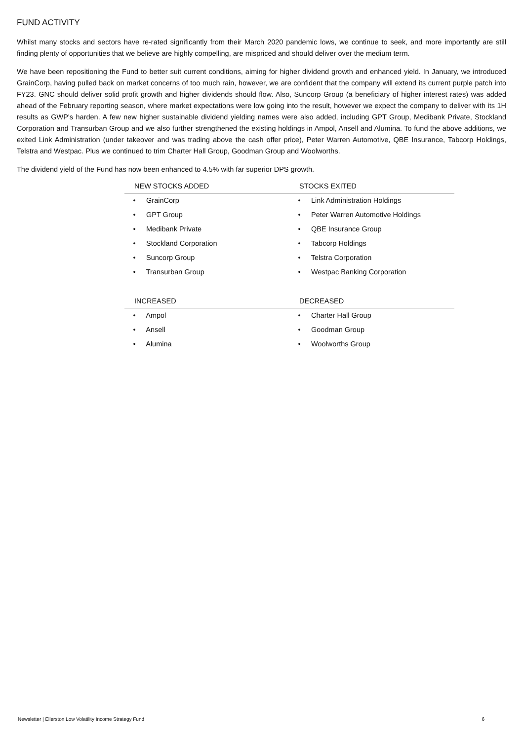FUND ACTIVITY
Whilst many stocks and sectors have re-rated significantly from their March 2020 pandemic lows, we continue to seek, and more importantly are still finding plenty of opportunities that we believe are highly compelling, are mispriced and should deliver over the medium term.
We have been repositioning the Fund to better suit current conditions, aiming for higher dividend growth and enhanced yield. In January, we introduced GrainCorp, having pulled back on market concerns of too much rain, however, we are confident that the company will extend its current purple patch into FY23. GNC should deliver solid profit growth and higher dividends should flow. Also, Suncorp Group (a beneficiary of higher interest rates) was added ahead of the February reporting season, where market expectations were low going into the result, however we expect the company to deliver with its 1H results as GWP's harden. A few new higher sustainable dividend yielding names were also added, including GPT Group, Medibank Private, Stockland Corporation and Transurban Group and we also further strengthened the existing holdings in Ampol, Ansell and Alumina. To fund the above additions, we exited Link Administration (under takeover and was trading above the cash offer price), Peter Warren Automotive, QBE Insurance, Tabcorp Holdings, Telstra and Westpac. Plus we continued to trim Charter Hall Group, Goodman Group and Woolworths.
The dividend yield of the Fund has now been enhanced to 4.5% with far superior DPS growth.
| NEW STOCKS ADDED | STOCKS EXITED |
| --- | --- |
| • GrainCorp | • Link Administration Holdings |
| • GPT Group | • Peter Warren Automotive Holdings |
| • Medibank Private | • QBE Insurance Group |
| • Stockland Corporation | • Tabcorp Holdings |
| • Suncorp Group | • Telstra Corporation |
| • Transurban Group | • Westpac Banking Corporation |
| INCREASED | DECREASED |
| • Ampol | • Charter Hall Group |
| • Ansell | • Goodman Group |
| • Alumina | • Woolworths Group |
Newsletter | Ellerston Low Volatility Income Strategy Fund 6